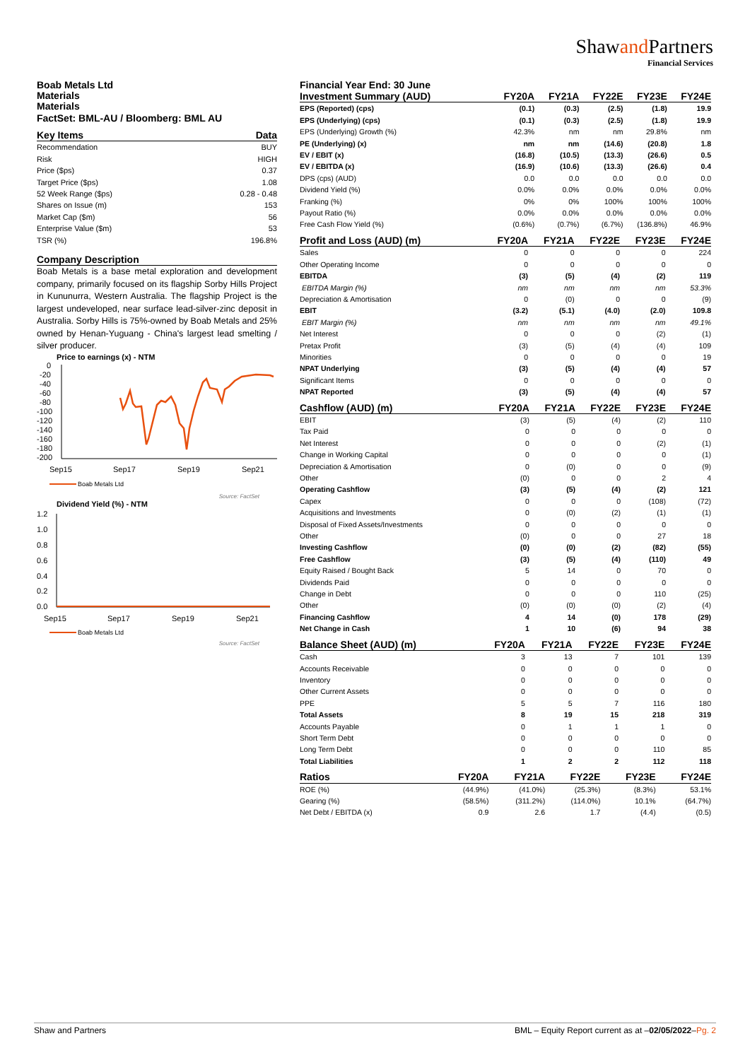Shawand Partners
Financial Services
Boab Metals Ltd
Materials
Materials
FactSet: BML-AU / Bloomberg: BML AU
| Key Items | Data |
| --- | --- |
| Recommendation | BUY |
| Risk | HIGH |
| Price ($ps) | 0.37 |
| Target Price ($ps) | 1.08 |
| 52 Week Range ($ps) | 0.28 - 0.48 |
| Shares on Issue (m) | 153 |
| Market Cap ($m) | 56 |
| Enterprise Value ($m) | 53 |
| TSR (%) | 196.8% |
Company Description
Boab Metals is a base metal exploration and development company, primarily focused on its flagship Sorby Hills Project in Kununurra, Western Australia. The flagship Project is the largest undeveloped, near surface lead-silver-zinc deposit in Australia. Sorby Hills is 75%-owned by Boab Metals and 25% owned by Henan-Yuguang - China's largest lead smelting / silver producer.
Price to earnings (x) - NTM
0
-20
-40
-60
-80
-100
-120
-140
-160
-180
-200
Sep15
Sep17
Sep19
Sep21
Boab Metals Ltd
Source: FactSet
Dividend Yield (%) - NTM
1.2
1.0
0.8
0.6
0.4
0.2
0.0
Sep15
Sep17
Sep19
Sep21
Boab Metals Ltd
Source: FactSet
Financial Year End: 30 June
| Investment Summary (AUD) | FY20A | FY21A | FY22E | FY23E | FY24E |
| --- | --- | --- | --- | --- | --- |
| EPS (Reported) (cps) | (0.1) | (0.3) | (2.5) | (1.8) | 19.9 |
| EPS (Underlying) (cps) | (0.1) | (0.3) | (2.5) | (1.8) | 19.9 |
| EPS (Underlying) Growth (%) | 42.3% | nm | nm | 29.8% | nm |
| PE (Underlying) (x) | nm | nm | (14.6) | (20.8) | 1.8 |
| EV / EBIT (x) | (16.8) | (10.5) | (13.3) | (26.6) | 0.5 |
| EV / EBITDA (x) | (16.9) | (10.6) | (13.3) | (26.6) | 0.4 |
| DPS (cps) (AUD) | 0.0 | 0.0 | 0.0 | 0.0 | 0.0 |
| Dividend Yield (%) | 0.0% | 0.0% | 0.0% | 0.0% | 0.0% |
| Franking (%) | 0% | 0% | 100% | 100% | 100% |
| Payout Ratio (%) | 0.0% | 0.0% | 0.0% | 0.0% | 0.0% |
| Free Cash Flow Yield (%) | (0.6%) | (0.7%) | (6.7%) | (136.8%) | 46.9% |
| Profit and Loss (AUD) (m) | FY20A | FY21A | FY22E | FY23E | FY24E |
| --- | --- | --- | --- | --- | --- |
| Sales | 0 | 0 | 0 | 0 | 224 |
| Other Operating Income | 0 | 0 | 0 | 0 | 0 |
| EBITDA | (3) | (5) | (4) | (2) | 119 |
| EBITDA Margin (%) | nm | nm | nm | nm | 53.3% |
| Depreciation & Amortisation | 0 | (0) | 0 | 0 | (9) |
| EBIT | (3.2) | (5.1) | (4.0) | (2.0) | 109.8 |
| EBIT Margin (%) | nm | nm | nm | nm | 49.1% |
| Net Interest | 0 | 0 | 0 | (2) | (1) |
| Pretax Profit | (3) | (5) | (4) | (4) | 109 |
| Minorities | 0 | 0 | 0 | 0 | 19 |
| NPAT Underlying | (3) | (5) | (4) | (4) | 57 |
| Significant Items | 0 | 0 | 0 | 0 | 0 |
| NPAT Reported | (3) | (5) | (4) | (4) | 57 |
| Cashflow (AUD) (m) | FY20A | FY21A | FY22E | FY23E | FY24E |
| --- | --- | --- | --- | --- | --- |
| EBIT | (3) | (5) | (4) | (2) | 110 |
| Tax Paid | 0 | 0 | 0 | 0 | 0 |
| Net Interest | 0 | 0 | 0 | (2) | (1) |
| Change in Working Capital | 0 | 0 | 0 | 0 | (1) |
| Depreciation & Amortisation | 0 | (0) | 0 | 0 | (9) |
| Other | (0) | 0 | 0 | 2 | 4 |
| Operating Cashflow | (3) | (5) | (4) | (2) | 121 |
| Capex | 0 | 0 | 0 | (108) | (72) |
| Acquisitions and Investments | 0 | (0) | (2) | (1) | (1) |
| Disposal of Fixed Assets/Investments | 0 | 0 | 0 | 0 | 0 |
| Other | (0) | 0 | 0 | 27 | 18 |
| Investing Cashflow | (0) | (0) | (2) | (82) | (55) |
| Free Cashflow | (3) | (5) | (4) | (110) | 49 |
| Equity Raised / Bought Back | 5 | 14 | 0 | 70 | 0 |
| Dividends Paid | 0 | 0 | 0 | 0 | 0 |
| Change in Debt | 0 | 0 | 0 | 110 | (25) |
| Other | (0) | (0) | (0) | (2) | (4) |
| Financing Cashflow | 4 | 14 | (0) | 178 | (29) |
| Net Change in Cash | 1 | 10 | (6) | 94 | 38 |
| Balance Sheet (AUD) (m) | FY20A | FY21A | FY22E | FY23E | FY24E |
| --- | --- | --- | --- | --- | --- |
| Cash | 3 | 13 | 7 | 101 | 139 |
| Accounts Receivable | 0 | 0 | 0 | 0 | 0 |
| Inventory | 0 | 0 | 0 | 0 | 0 |
| Other Current Assets | 0 | 0 | 0 | 0 | 0 |
| PPE | 5 | 5 | 7 | 116 | 180 |
| Total Assets | 8 | 19 | 15 | 218 | 319 |
| Accounts Payable | 0 | 1 | 1 | 1 | 0 |
| Short Term Debt | 0 | 0 | 0 | 0 | 0 |
| Long Term Debt | 0 | 0 | 0 | 110 | 85 |
| Total Liabilities | 1 | 2 | 2 | 112 | 118 |
| Ratios | FY20A | FY21A | FY22E | FY23E | FY24E |
| --- | --- | --- | --- | --- | --- |
| ROE (%) | (44.9%) | (41.0%) | (25.3%) | (8.3%) | 53.1% |
| Gearing (%) | (58.5%) | (311.2%) | (114.0%) | 10.1% | (64.7%) |
| Net Debt / EBITDA (x) | 0.9 | 2.6 | 1.7 | (4.4) | (0.5) |
Shaw and Partners BML – Equity Report current as at –02/05/2022–Pg. 2